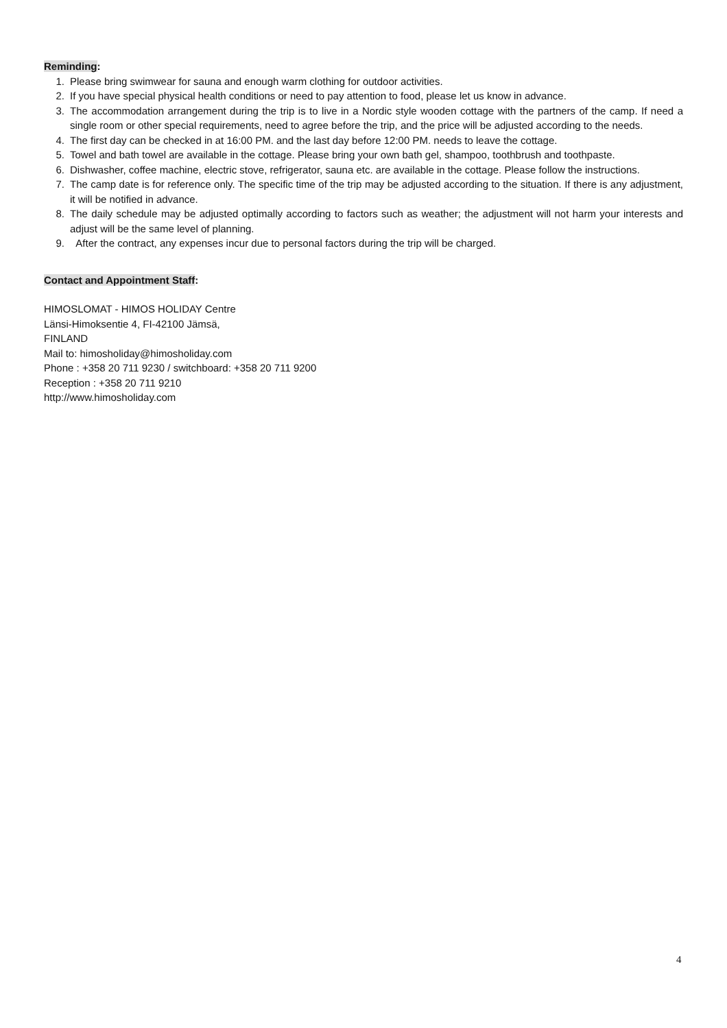Reminding:
1. Please bring swimwear for sauna and enough warm clothing for outdoor activities.
2. If you have special physical health conditions or need to pay attention to food, please let us know in advance.
3. The accommodation arrangement during the trip is to live in a Nordic style wooden cottage with the partners of the camp. If need a single room or other special requirements, need to agree before the trip, and the price will be adjusted according to the needs.
4. The first day can be checked in at 16:00 PM. and the last day before 12:00 PM. needs to leave the cottage.
5. Towel and bath towel are available in the cottage. Please bring your own bath gel, shampoo, toothbrush and toothpaste.
6. Dishwasher, coffee machine, electric stove, refrigerator, sauna etc. are available in the cottage. Please follow the instructions.
7. The camp date is for reference only. The specific time of the trip may be adjusted according to the situation. If there is any adjustment, it will be notified in advance.
8. The daily schedule may be adjusted optimally according to factors such as weather; the adjustment will not harm your interests and adjust will be the same level of planning.
9. After the contract, any expenses incur due to personal factors during the trip will be charged.
Contact and Appointment Staff:
HIMOSLOMAT - HIMOS HOLIDAY Centre
Länsi-Himoksentie 4, FI-42100 Jämsä,
FINLAND
Mail to: himosholiday@himosholiday.com
Phone : +358 20 711 9230 / switchboard: +358 20 711 9200
Reception : +358 20 711 9210
http://www.himosholiday.com
4